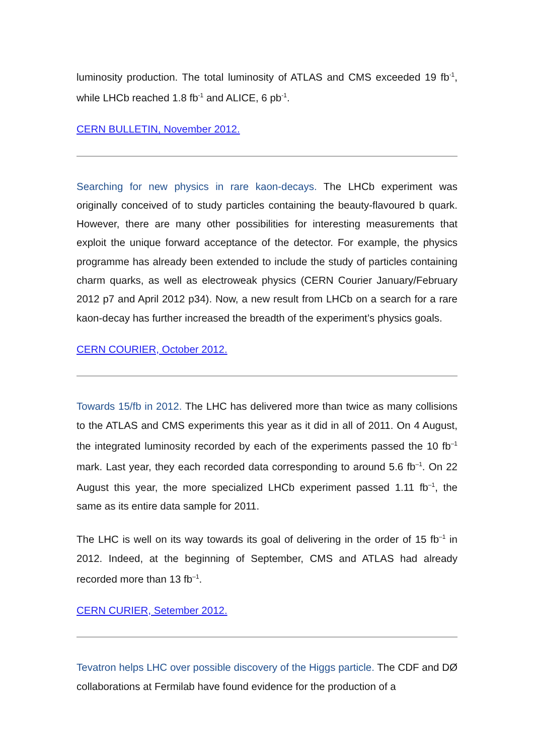luminosity production. The total luminosity of ATLAS and CMS exceeded 19 fb<sup>-1</sup>, while LHCb reached 1.8 fb<sup>-1</sup> and ALICE, 6 pb<sup>-1</sup>.
CERN BULLETIN, November 2012.
Searching for new physics in rare kaon-decays. The LHCb experiment was originally conceived of to study particles containing the beauty-flavoured b quark. However, there are many other possibilities for interesting measurements that exploit the unique forward acceptance of the detector. For example, the physics programme has already been extended to include the study of particles containing charm quarks, as well as electroweak physics (CERN Courier January/February 2012 p7 and April 2012 p34). Now, a new result from LHCb on a search for a rare kaon-decay has further increased the breadth of the experiment’s physics goals.
CERN COURIER, October 2012.
Towards 15/fb in 2012. The LHC has delivered more than twice as many collisions to the ATLAS and CMS experiments this year as it did in all of 2011. On 4 August, the integrated luminosity recorded by each of the experiments passed the 10 fb<sup>–1</sup> mark. Last year, they each recorded data corresponding to around 5.6 fb<sup>–1</sup>. On 22 August this year, the more specialized LHCb experiment passed 1.11 fb<sup>–1</sup>, the same as its entire data sample for 2011.
The LHC is well on its way towards its goal of delivering in the order of 15 fb<sup>–1</sup> in 2012. Indeed, at the beginning of September, CMS and ATLAS had already recorded more than 13 fb<sup>–1</sup>.
CERN CURIER, Setember 2012.
Tevatron helps LHC over possible discovery of the Higgs particle. The CDF and DØ collaborations at Fermilab have found evidence for the production of a